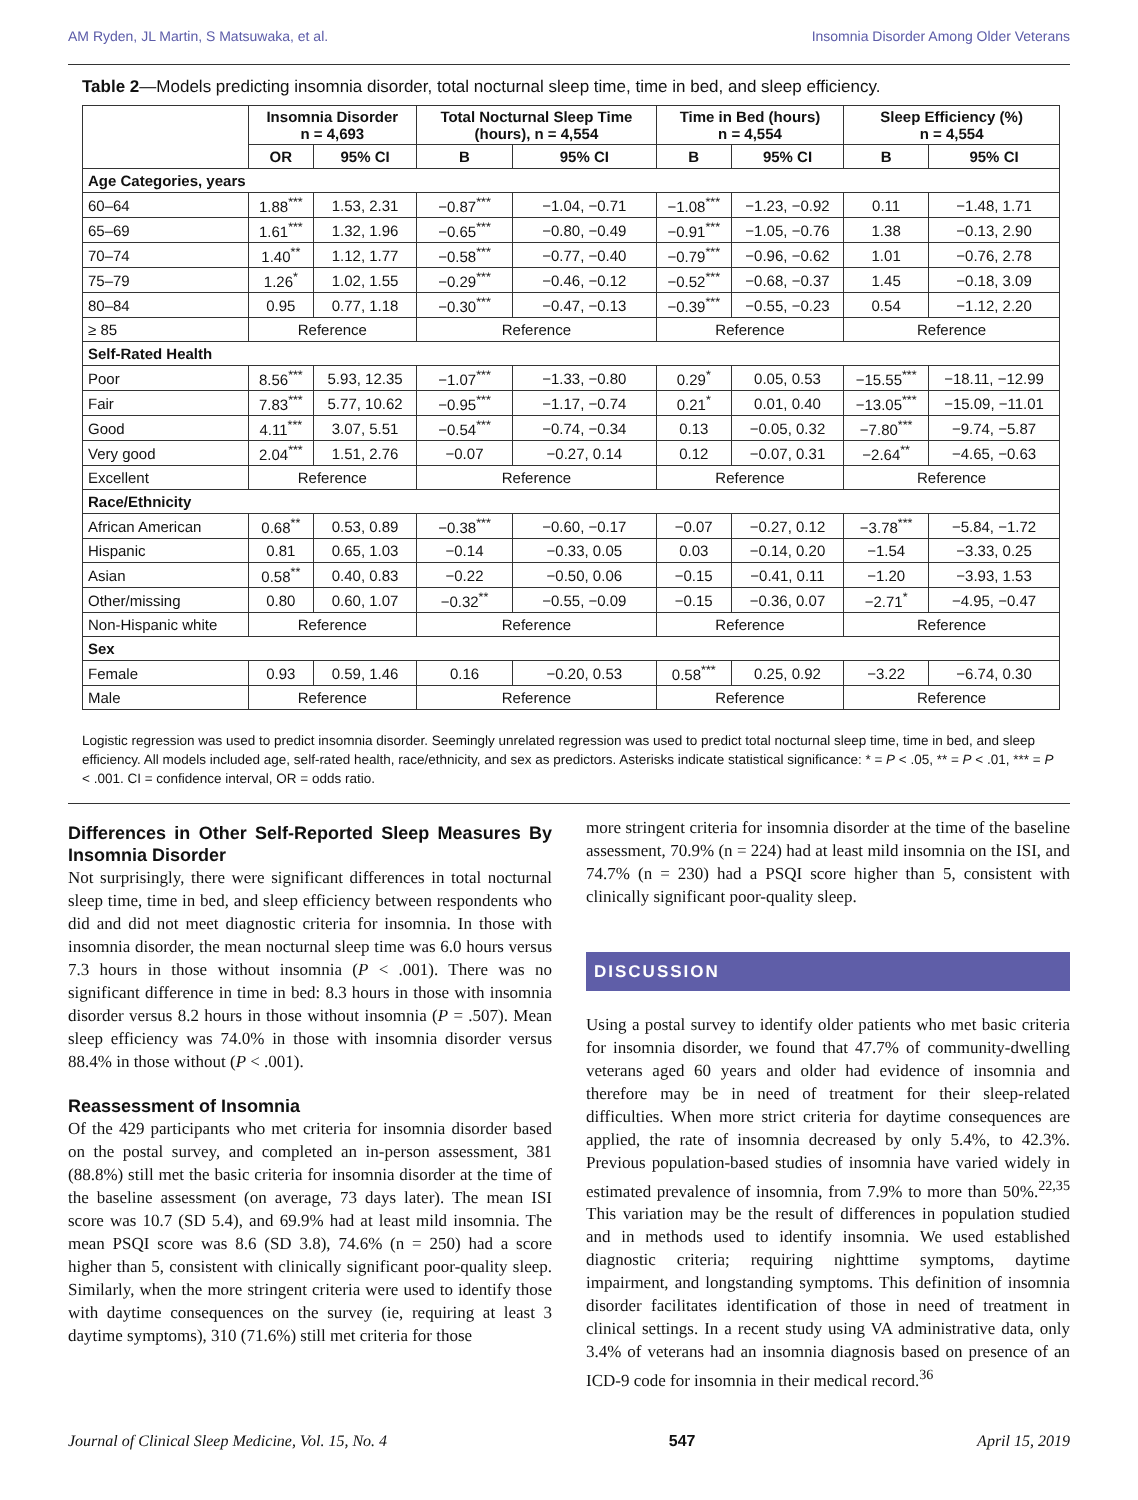AM Ryden, JL Martin, S Matsuwaka, et al. Insomnia Disorder Among Older Veterans
Table 2—Models predicting insomnia disorder, total nocturnal sleep time, time in bed, and sleep efficiency.
| | Insomnia Disorder n = 4,693 | | Total Nocturnal Sleep Time (hours), n = 4,554 | | Time in Bed (hours) n = 4,554 | | Sleep Efficiency (%) n = 4,554 | |
| --- | --- | --- | --- | --- | --- | --- | --- | --- |
| | OR | 95% CI | B | 95% CI | B | 95% CI | B | 95% CI |
| Age Categories, years | | | | | | | | |
| 60–64 | 1.88<sup>***</sup> | 1.53, 2.31 | −0.87<sup>***</sup> | −1.04, −0.71 | −1.08<sup>***</sup> | −1.23, −0.92 | 0.11 | −1.48, 1.71 |
| 65–69 | 1.61<sup>***</sup> | 1.32, 1.96 | −0.65<sup>***</sup> | −0.80, −0.49 | −0.91<sup>***</sup> | −1.05, −0.76 | 1.38 | −0.13, 2.90 |
| 70–74 | 1.40<sup>**</sup> | 1.12, 1.77 | −0.58<sup>***</sup> | −0.77, −0.40 | −0.79<sup>***</sup> | −0.96, −0.62 | 1.01 | −0.76, 2.78 |
| 75–79 | 1.26<sup>*</sup> | 1.02, 1.55 | −0.29<sup>***</sup> | −0.46, −0.12 | −0.52<sup>***</sup> | −0.68, −0.37 | 1.45 | −0.18, 3.09 |
| 80–84 | 0.95 | 0.77, 1.18 | −0.30<sup>***</sup> | −0.47, −0.13 | −0.39<sup>***</sup> | −0.55, −0.23 | 0.54 | −1.12, 2.20 |
| ≥ 85 | Reference | | Reference | | Reference | | Reference | |
| Self-Rated Health | | | | | | | | |
| Poor | 8.56<sup>***</sup> | 5.93, 12.35 | −1.07<sup>***</sup> | −1.33, −0.80 | 0.29<sup>*</sup> | 0.05, 0.53 | −15.55<sup>***</sup> | −18.11, −12.99 |
| Fair | 7.83<sup>***</sup> | 5.77, 10.62 | −0.95<sup>***</sup> | −1.17, −0.74 | 0.21<sup>*</sup> | 0.01, 0.40 | −13.05<sup>***</sup> | −15.09, −11.01 |
| Good | 4.11<sup>***</sup> | 3.07, 5.51 | −0.54<sup>***</sup> | −0.74, −0.34 | 0.13 | −0.05, 0.32 | −7.80<sup>***</sup> | −9.74, −5.87 |
| Very good | 2.04<sup>***</sup> | 1.51, 2.76 | −0.07 | −0.27, 0.14 | 0.12 | −0.07, 0.31 | −2.64<sup>**</sup> | −4.65, −0.63 |
| Excellent | Reference | | Reference | | Reference | | Reference | |
| Race/Ethnicity | | | | | | | | |
| African American | 0.68<sup>**</sup> | 0.53, 0.89 | −0.38<sup>***</sup> | −0.60, −0.17 | −0.07 | −0.27, 0.12 | −3.78<sup>***</sup> | −5.84, −1.72 |
| Hispanic | 0.81 | 0.65, 1.03 | −0.14 | −0.33, 0.05 | 0.03 | −0.14, 0.20 | −1.54 | −3.33, 0.25 |
| Asian | 0.58<sup>**</sup> | 0.40, 0.83 | −0.22 | −0.50, 0.06 | −0.15 | −0.41, 0.11 | −1.20 | −3.93, 1.53 |
| Other/missing | 0.80 | 0.60, 1.07 | −0.32<sup>**</sup> | −0.55, −0.09 | −0.15 | −0.36, 0.07 | −2.71<sup>*</sup> | −4.95, −0.47 |
| Non-Hispanic white | Reference | | Reference | | Reference | | Reference | |
| Sex | | | | | | | | |
| Female | 0.93 | 0.59, 1.46 | 0.16 | −0.20, 0.53 | 0.58<sup>***</sup> | 0.25, 0.92 | −3.22 | −6.74, 0.30 |
| Male | Reference | | Reference | | Reference | | Reference | |
Logistic regression was used to predict insomnia disorder. Seemingly unrelated regression was used to predict total nocturnal sleep time, time in bed, and sleep efficiency. All models included age, self-rated health, race/ethnicity, and sex as predictors. Asterisks indicate statistical significance: * = P < .05, ** = P < .01, *** = P < .001. CI = confidence interval, OR = odds ratio.
Differences in Other Self-Reported Sleep Measures By Insomnia Disorder
Not surprisingly, there were significant differences in total nocturnal sleep time, time in bed, and sleep efficiency between respondents who did and did not meet diagnostic criteria for insomnia. In those with insomnia disorder, the mean nocturnal sleep time was 6.0 hours versus 7.3 hours in those without insomnia (P < .001). There was no significant difference in time in bed: 8.3 hours in those with insomnia disorder versus 8.2 hours in those without insomnia (P = .507). Mean sleep efficiency was 74.0% in those with insomnia disorder versus 88.4% in those without (P < .001).
Reassessment of Insomnia
Of the 429 participants who met criteria for insomnia disorder based on the postal survey, and completed an in-person assessment, 381 (88.8%) still met the basic criteria for insomnia disorder at the time of the baseline assessment (on average, 73 days later). The mean ISI score was 10.7 (SD 5.4), and 69.9% had at least mild insomnia. The mean PSQI score was 8.6 (SD 3.8), 74.6% (n = 250) had a score higher than 5, consistent with clinically significant poor-quality sleep. Similarly, when the more stringent criteria were used to identify those with daytime consequences on the survey (ie, requiring at least 3 daytime symptoms), 310 (71.6%) still met criteria for those
more stringent criteria for insomnia disorder at the time of the baseline assessment, 70.9% (n = 224) had at least mild insomnia on the ISI, and 74.7% (n = 230) had a PSQI score higher than 5, consistent with clinically significant poor-quality sleep.
DISCUSSION
Using a postal survey to identify older patients who met basic criteria for insomnia disorder, we found that 47.7% of community-dwelling veterans aged 60 years and older had evidence of insomnia and therefore may be in need of treatment for their sleep-related difficulties. When more strict criteria for daytime consequences are applied, the rate of insomnia decreased by only 5.4%, to 42.3%. Previous population-based studies of insomnia have varied widely in estimated prevalence of insomnia, from 7.9% to more than 50%.<sup>22,35</sup> This variation may be the result of differences in population studied and in methods used to identify insomnia. We used established diagnostic criteria; requiring nighttime symptoms, daytime impairment, and longstanding symptoms. This definition of insomnia disorder facilitates identification of those in need of treatment in clinical settings. In a recent study using VA administrative data, only 3.4% of veterans had an insomnia diagnosis based on presence of an ICD-9 code for insomnia in their medical record.<sup>36</sup>
Journal of Clinical Sleep Medicine, Vol. 15, No. 4 547 April 15, 2019